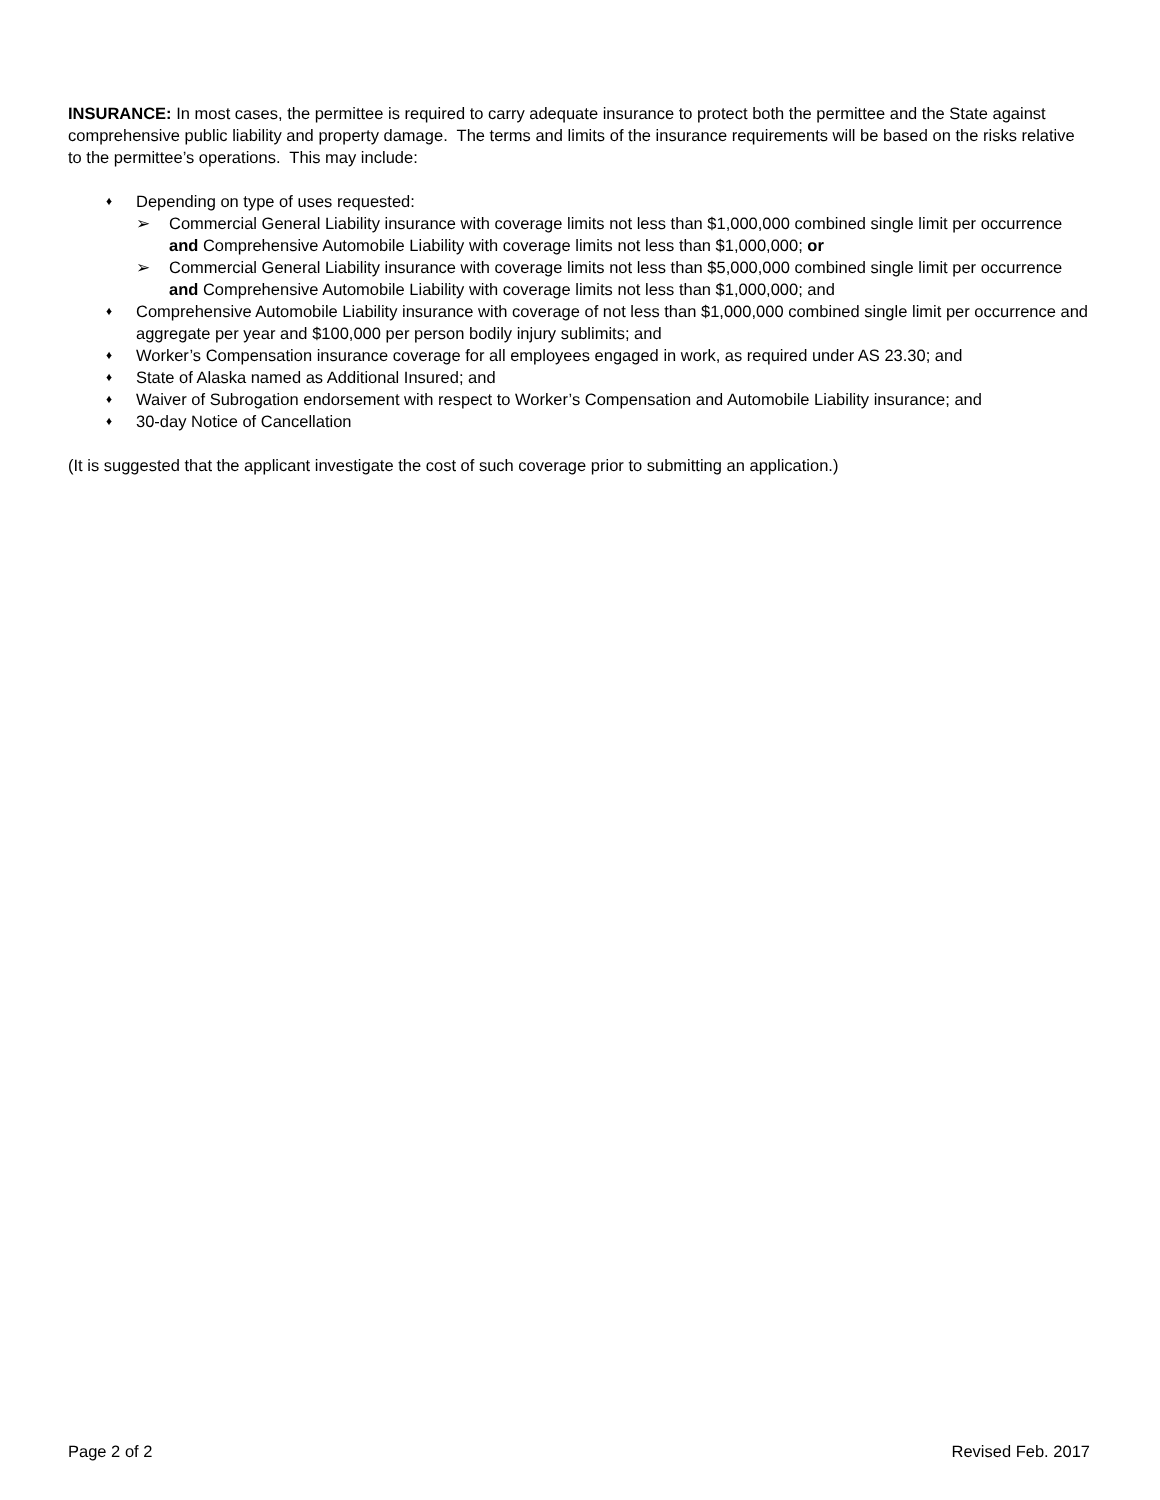INSURANCE: In most cases, the permittee is required to carry adequate insurance to protect both the permittee and the State against comprehensive public liability and property damage. The terms and limits of the insurance requirements will be based on the risks relative to the permittee’s operations. This may include:
♦
Depending on type of uses requested:
➢ Commercial General Liability insurance with coverage limits not less than $1,000,000 combined single limit per occurrence and Comprehensive Automobile Liability with coverage limits not less than $1,000,000; or
➢ Commercial General Liability insurance with coverage limits not less than $5,000,000 combined single limit per occurrence and Comprehensive Automobile Liability with coverage limits not less than $1,000,000; and
♦
Comprehensive Automobile Liability insurance with coverage of not less than $1,000,000 combined single limit per occurrence and aggregate per year and $100,000 per person bodily injury sublimits; and
♦
Worker’s Compensation insurance coverage for all employees engaged in work, as required under AS 23.30; and
♦
State of Alaska named as Additional Insured; and
♦
Waiver of Subrogation endorsement with respect to Worker’s Compensation and Automobile Liability insurance; and
♦
30-day Notice of Cancellation
(It is suggested that the applicant investigate the cost of such coverage prior to submitting an application.)
Page 2 of 2 Revised Feb. 2017